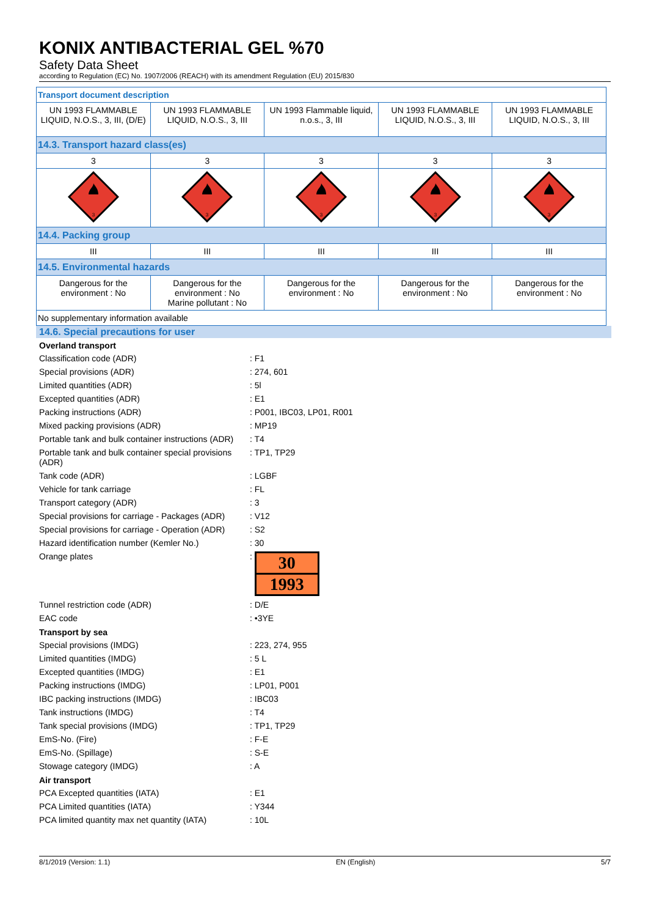KONIX ANTIBACTERIAL GEL %70
Safety Data Sheet
according to Regulation (EC) No. 1907/2006 (REACH) with its amendment Regulation (EU) 2015/830
| Transport document description | | | | |
| UN 1993 FLAMMABLE LIQUID, N.O.S., 3, III, (D/E) | UN 1993 FLAMMABLE LIQUID, N.O.S., 3, III | UN 1993 Flammable liquid, n.o.s., 3, III | UN 1993 FLAMMABLE LIQUID, N.O.S., 3, III | UN 1993 FLAMMABLE LIQUID, N.O.S., 3, III |
| 14.3. Transport hazard class(es) | | | | |
| 3 | 3 | 3 | 3 | 3 |
| 3 | 3 | 3 | 3 | 3 |
| 14.4. Packing group | | | | |
| III | III | III | III | III |
| 14.5. Environmental hazards | | | | |
| Dangerous for the environment : No | Dangerous for the environment : No Marine pollutant : No | Dangerous for the environment : No | Dangerous for the environment : No | Dangerous for the environment : No |
| No supplementary information available | | | | |
14.6. Special precautions for user
Overland transport
Classification code (ADR): F1
Special provisions (ADR): 274, 601
Limited quantities (ADR): 5l
Excepted quantities (ADR): E1
Packing instructions (ADR): P001, IBC03, LP01, R001
Mixed packing provisions (ADR): MP19
Portable tank and bulk container instructions (ADR): T4
Portable tank and bulk container special provisions (ADR): TP1, TP29
Tank code (ADR): LGBF
Vehicle for tank carriage: FL
Transport category (ADR): 3
Special provisions for carriage - Packages (ADR): V12
Special provisions for carriage - Operation (ADR): S2
Hazard identification number (Kemler No.): 30
Orange plates:
30
1993
Tunnel restriction code (ADR): D/E
EAC code: •3YE
Transport by sea
Special provisions (IMDG): 223, 274, 955
Limited quantities (IMDG): 5 L
Excepted quantities (IMDG): E1
Packing instructions (IMDG): LP01, P001
IBC packing instructions (IMDG): IBC03
Tank instructions (IMDG): T4
Tank special provisions (IMDG): TP1, TP29
EmS-No. (Fire): F-E
EmS-No. (Spillage): S-E
Stowage category (IMDG): A
Air transport
PCA Excepted quantities (IATA): E1
PCA Limited quantities (IATA): Y344
PCA limited quantity max net quantity (IATA): 10L
8/1/2019 (Version: 1.1) EN (English) 5/7